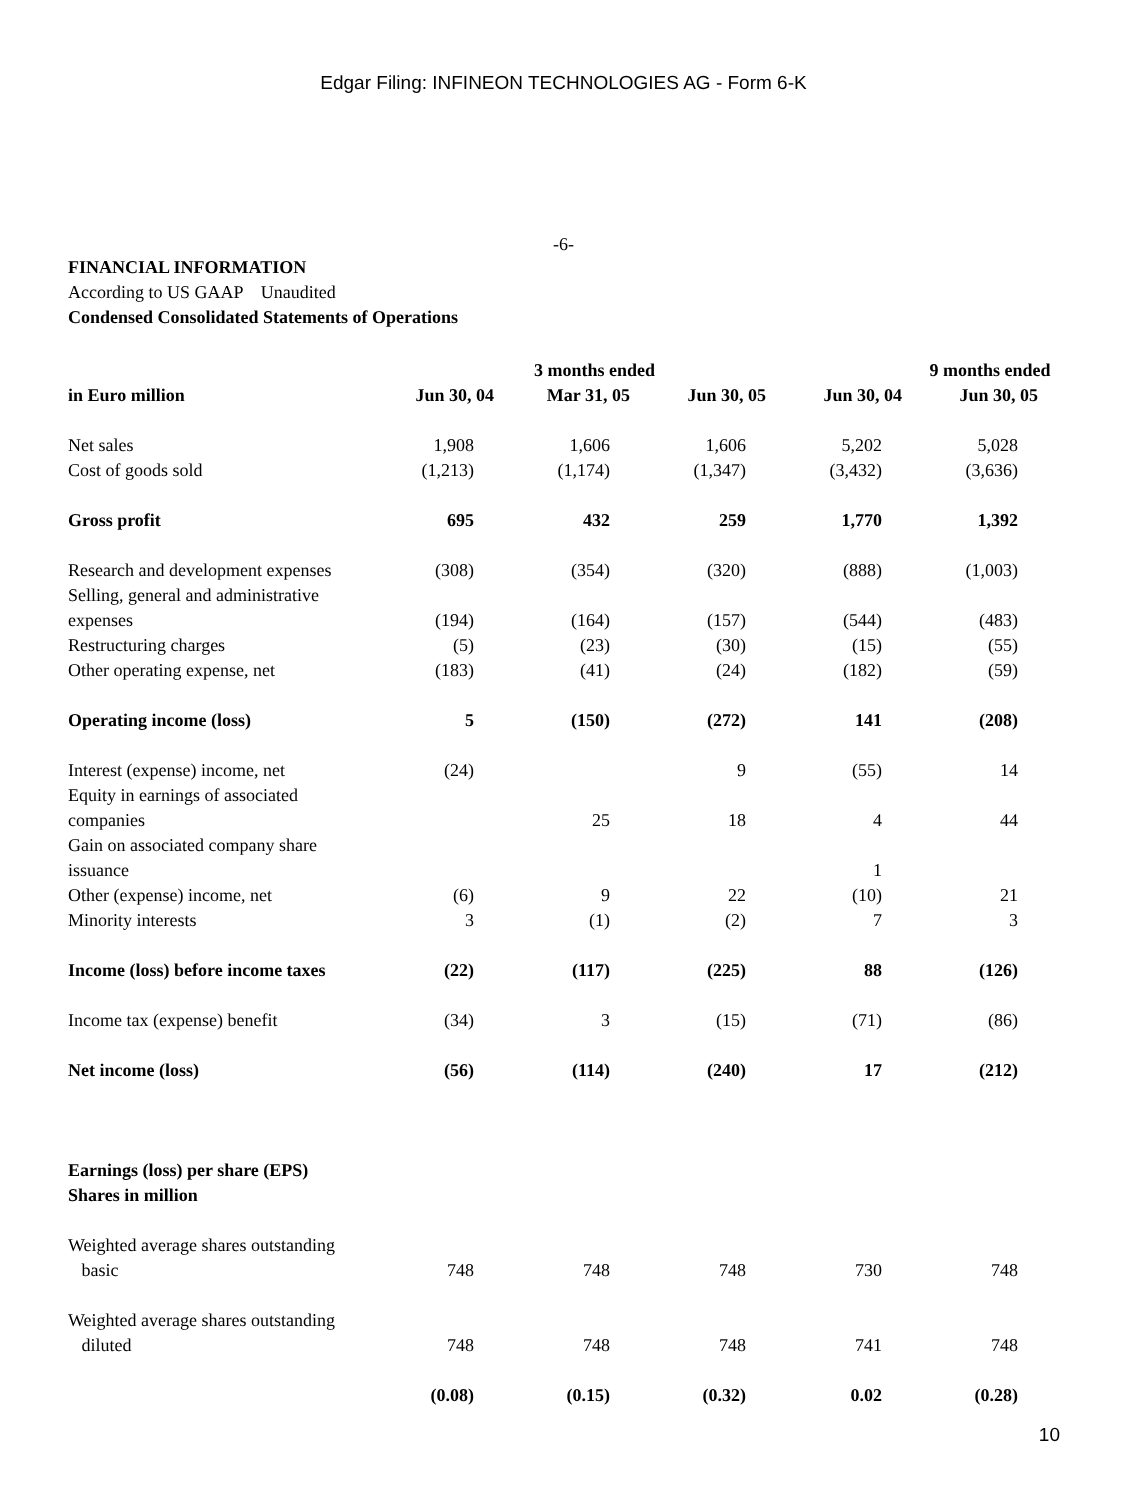Edgar Filing: INFINEON TECHNOLOGIES AG - Form 6-K
-6-
FINANCIAL INFORMATION
According to US GAAP Unaudited
Condensed Consolidated Statements of Operations
| | | 3 months ended | | | 9 months ended |
| --- | --- | --- | --- | --- | --- |
| in Euro million | Jun 30, 04 | Mar 31, 05 | Jun 30, 05 | Jun 30, 04 | Jun 30, 05 |
| Net sales | 1,908 | 1,606 | 1,606 | 5,202 | 5,028 |
| Cost of goods sold | (1,213) | (1,174) | (1,347) | (3,432) | (3,636) |
| Gross profit | 695 | 432 | 259 | 1,770 | 1,392 |
| Research and development expenses | (308) | (354) | (320) | (888) | (1,003) |
| Selling, general and administrative expenses | (194) | (164) | (157) | (544) | (483) |
| Restructuring charges | (5) | (23) | (30) | (15) | (55) |
| Other operating expense, net | (183) | (41) | (24) | (182) | (59) |
| Operating income (loss) | 5 | (150) | (272) | 141 | (208) |
| Interest (expense) income, net | (24) | | 9 | (55) | 14 |
| Equity in earnings of associated companies | | 25 | 18 | 4 | 44 |
| Gain on associated company share issuance | | | | 1 | |
| Other (expense) income, net | (6) | 9 | 22 | (10) | 21 |
| Minority interests | 3 | (1) | (2) | 7 | 3 |
| Income (loss) before income taxes | (22) | (117) | (225) | 88 | (126) |
| Income tax (expense) benefit | (34) | 3 | (15) | (71) | (86) |
| Net income (loss) | (56) | (114) | (240) | 17 | (212) |
| Earnings (loss) per share (EPS) Shares in million | | | | | |
| Weighted average shares outstanding basic | 748 | 748 | 748 | 730 | 748 |
| Weighted average shares outstanding diluted | 748 | 748 | 748 | 741 | 748 |
| | (0.08) | (0.15) | (0.32) | 0.02 | (0.28) |
10